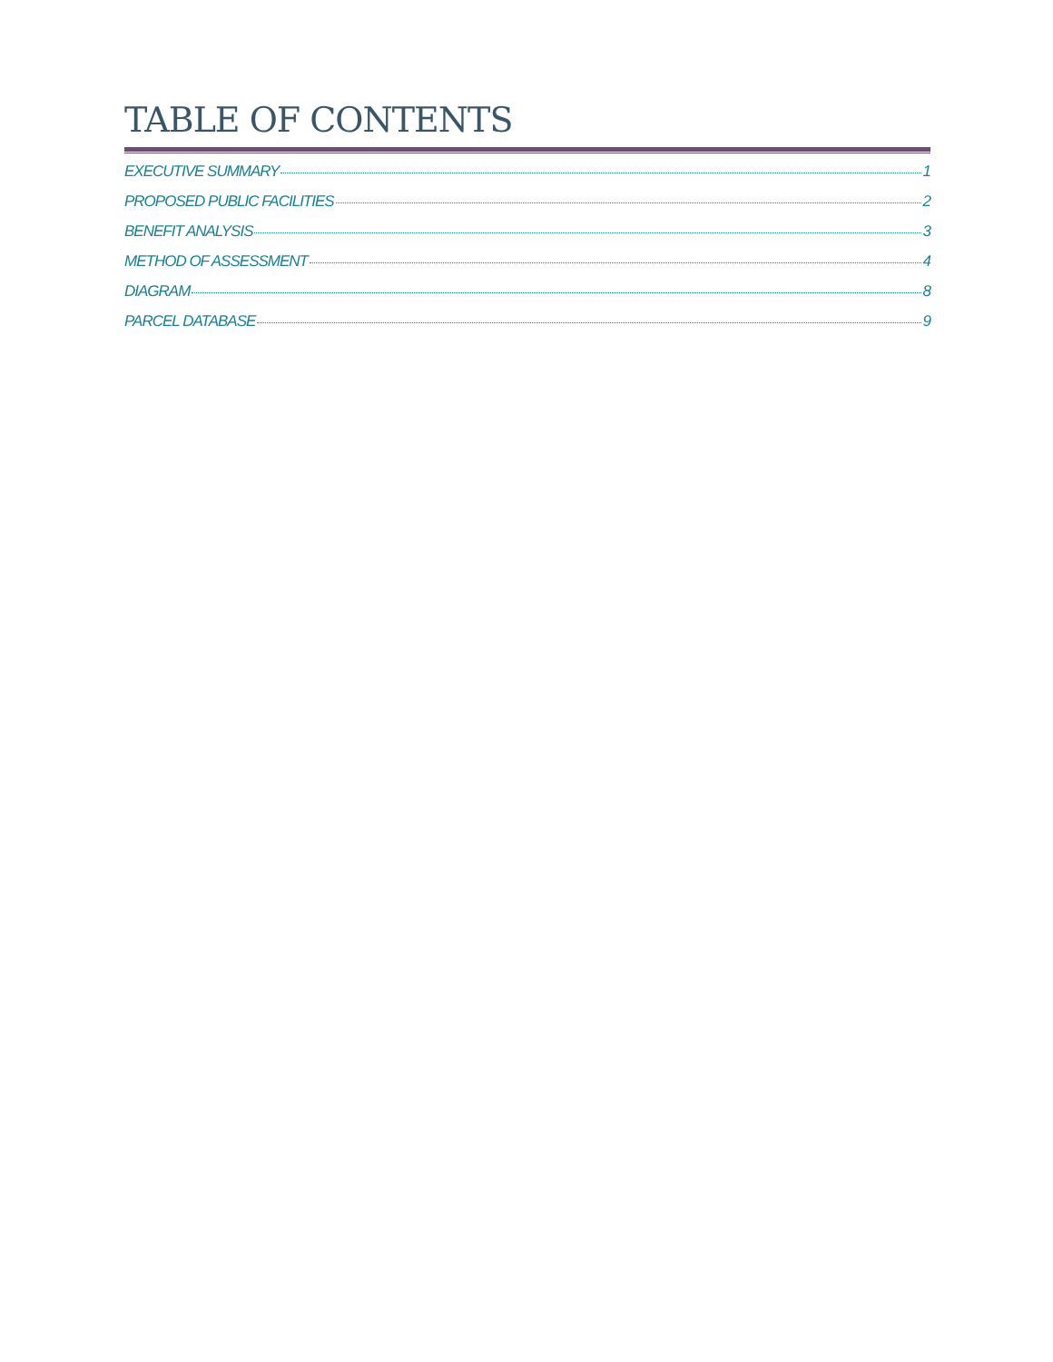TABLE OF CONTENTS
EXECUTIVE SUMMARY 1
PROPOSED PUBLIC FACILITIES 2
BENEFIT ANALYSIS 3
METHOD OF ASSESSMENT 4
DIAGRAM 8
PARCEL DATABASE 9